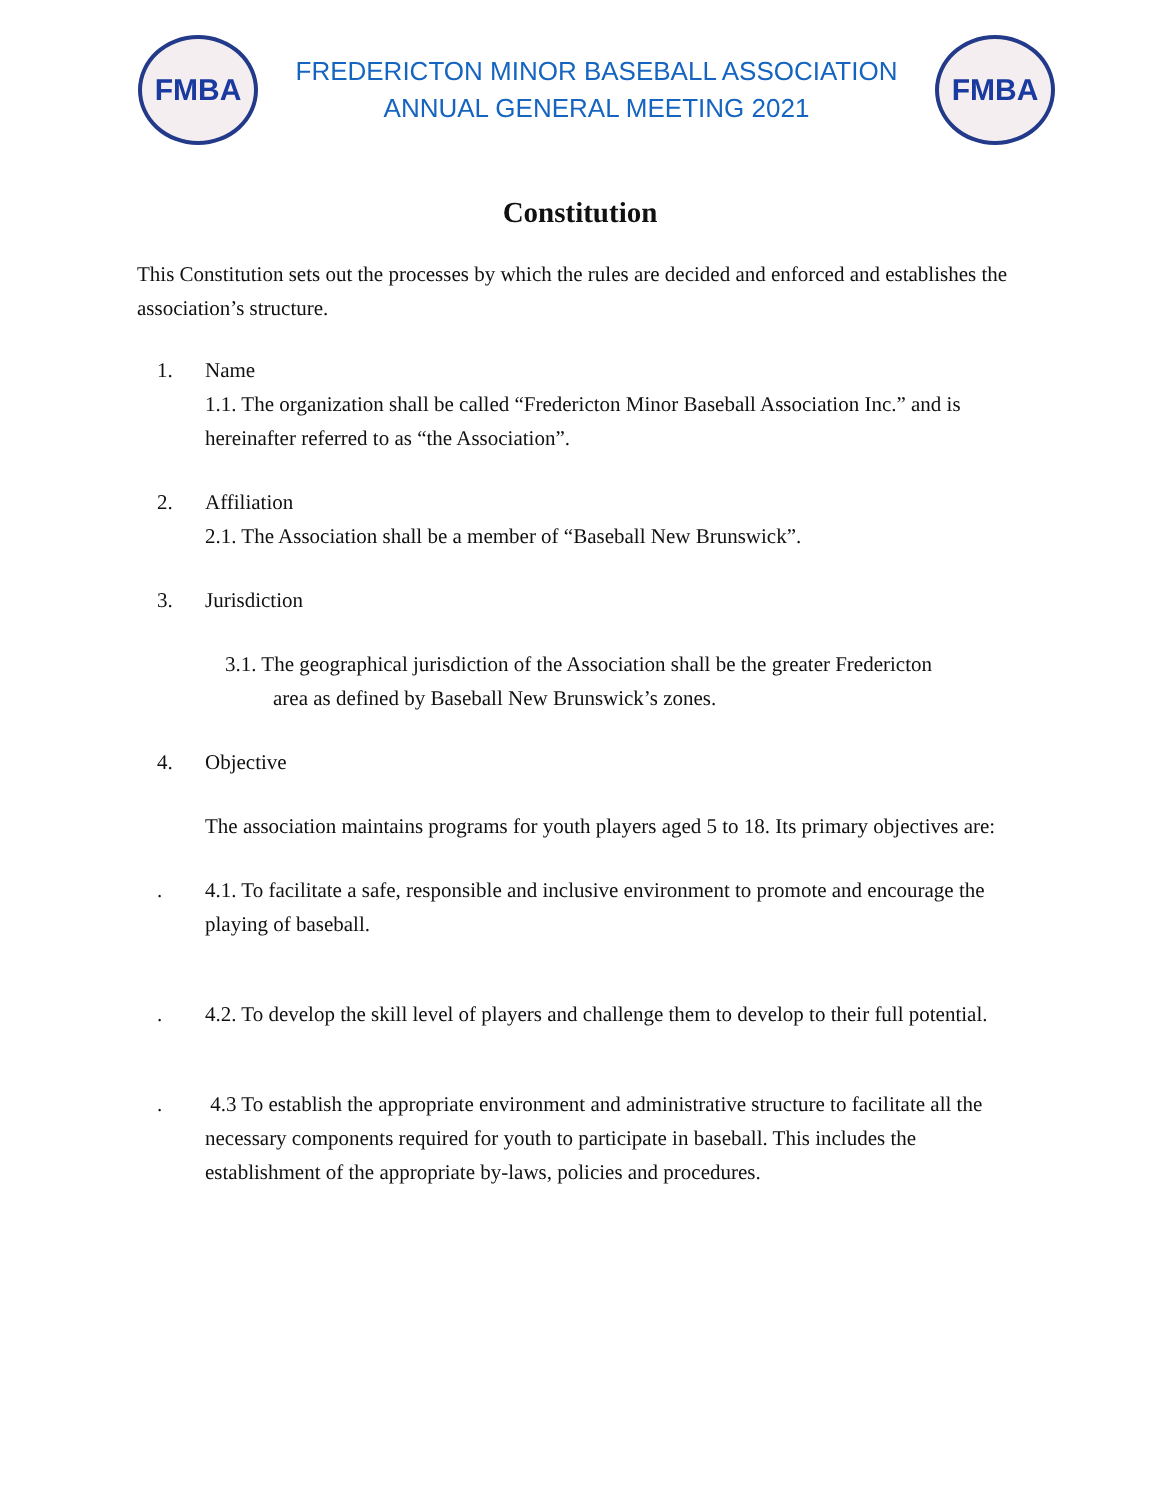FMBA
FREDERICTON MINOR BASEBALL ASSOCIATION
ANNUAL GENERAL MEETING 2021
FMBA
Constitution
This Constitution sets out the processes by which the rules are decided and enforced and establishes the association’s structure.
1. Name
1.1. The organization shall be called “Fredericton Minor Baseball Association Inc.” and is hereinafter referred to as “the Association”.
2. Affiliation
2.1. The Association shall be a member of “Baseball New Brunswick”.
3. Jurisdiction
3.1. The geographical jurisdiction of the Association shall be the greater Fredericton
area as defined by Baseball New Brunswick’s zones.
4. Objective
The association maintains programs for youth players aged 5 to 18. Its primary objectives are:
. 4.1. To facilitate a safe, responsible and inclusive environment to promote and encourage the playing of baseball.
. 4.2. To develop the skill level of players and challenge them to develop to their full potential.
. 4.3 To establish the appropriate environment and administrative structure to facilitate all the necessary components required for youth to participate in baseball. This includes the establishment of the appropriate by-laws, policies and procedures.